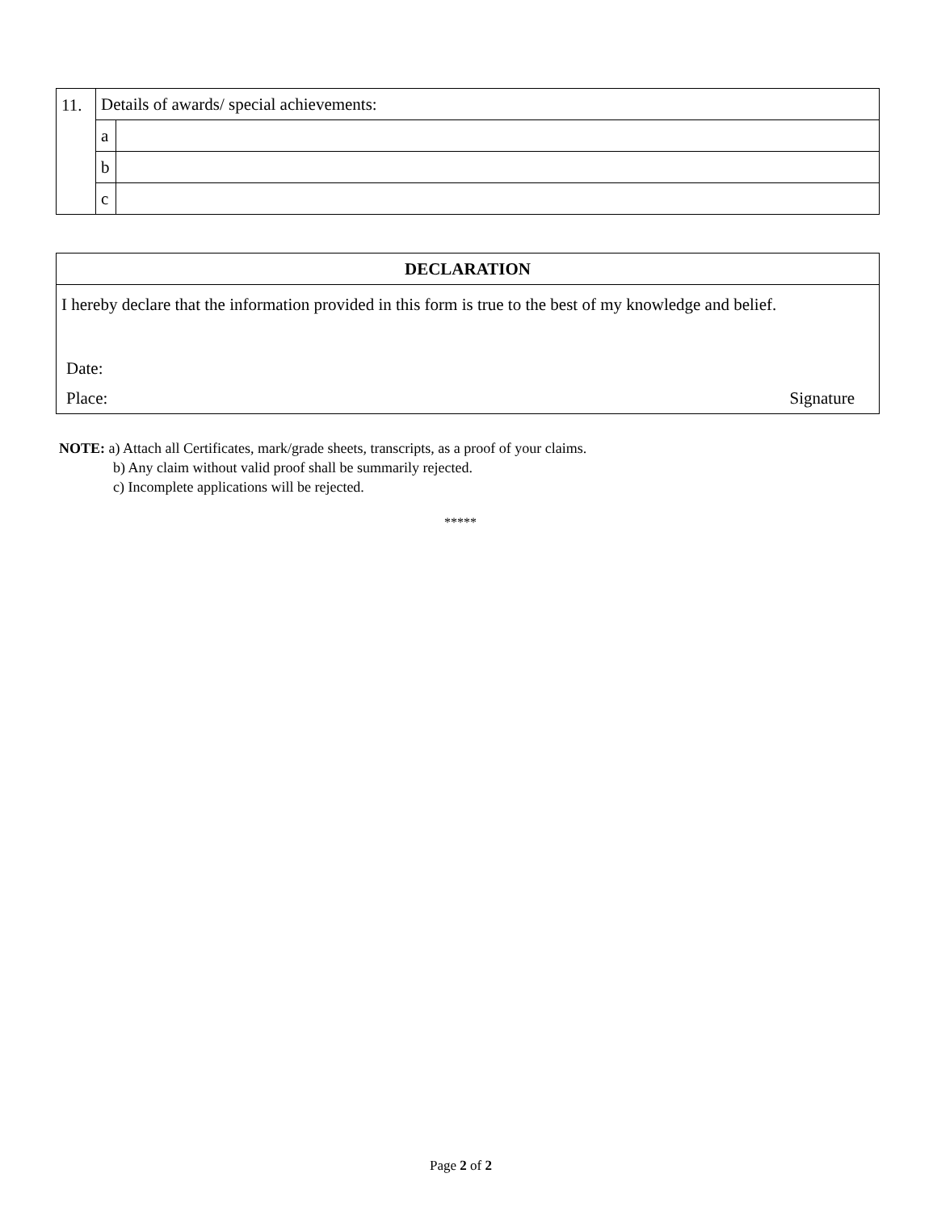| 11. | Details of awards/ special achievements: | |
| | a | |
| | b | |
| | c | |
DECLARATION
I hereby declare that the information provided in this form is true to the best of my knowledge and belief.
Date:
Place: Signature
NOTE: a) Attach all Certificates, mark/grade sheets, transcripts, as a proof of your claims.
b) Any claim without valid proof shall be summarily rejected.
c) Incomplete applications will be rejected.
*****
Page 2 of 2